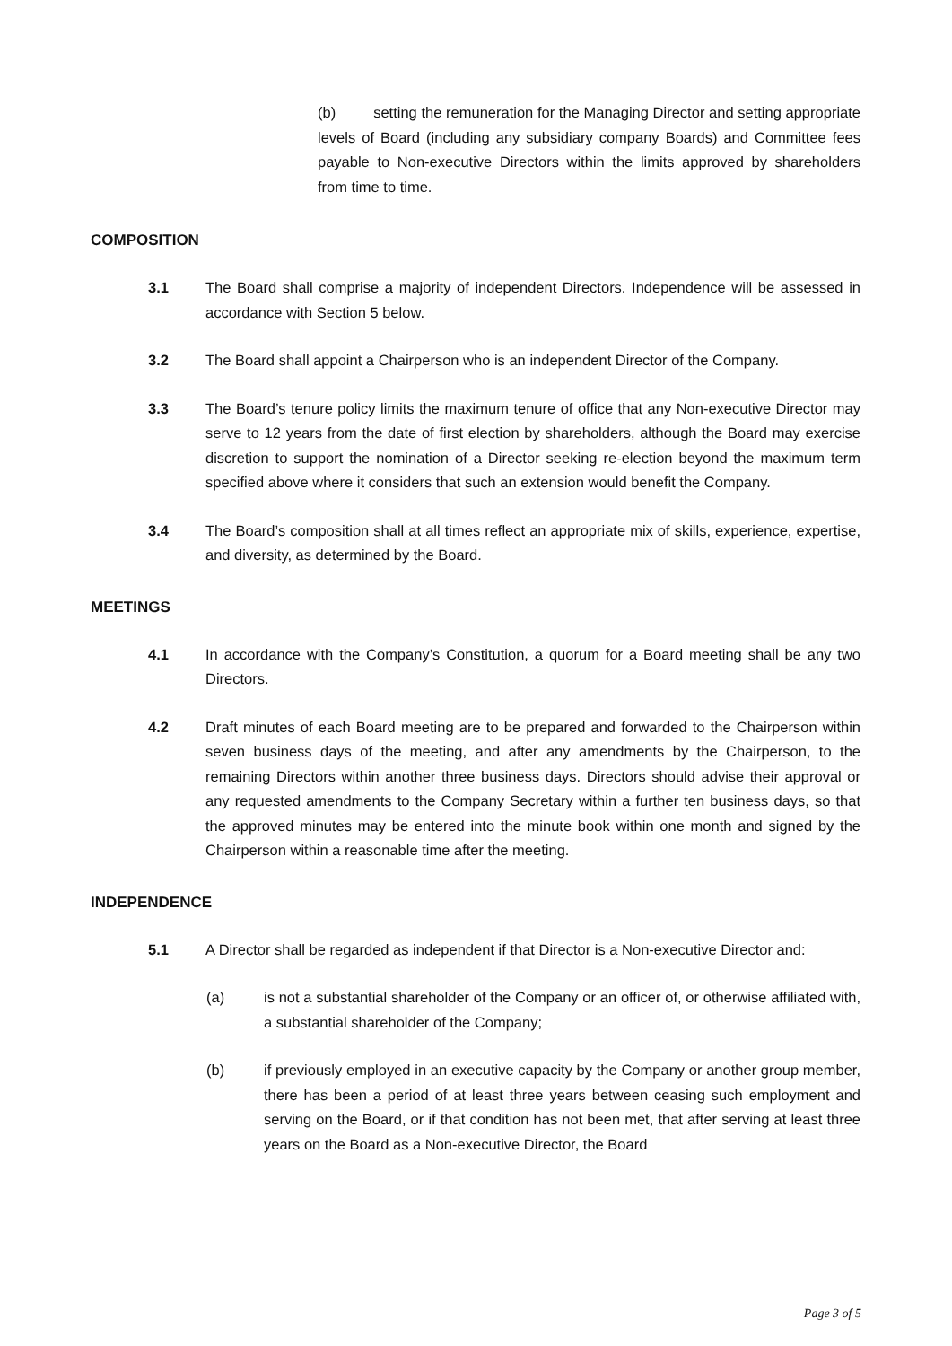(b) setting the remuneration for the Managing Director and setting appropriate levels of Board (including any subsidiary company Boards) and Committee fees payable to Non-executive Directors within the limits approved by shareholders from time to time.
COMPOSITION
3.1 The Board shall comprise a majority of independent Directors. Independence will be assessed in accordance with Section 5 below.
3.2 The Board shall appoint a Chairperson who is an independent Director of the Company.
3.3 The Board’s tenure policy limits the maximum tenure of office that any Non-executive Director may serve to 12 years from the date of first election by shareholders, although the Board may exercise discretion to support the nomination of a Director seeking re-election beyond the maximum term specified above where it considers that such an extension would benefit the Company.
3.4 The Board’s composition shall at all times reflect an appropriate mix of skills, experience, expertise, and diversity, as determined by the Board.
MEETINGS
4.1 In accordance with the Company’s Constitution, a quorum for a Board meeting shall be any two Directors.
4.2 Draft minutes of each Board meeting are to be prepared and forwarded to the Chairperson within seven business days of the meeting, and after any amendments by the Chairperson, to the remaining Directors within another three business days. Directors should advise their approval or any requested amendments to the Company Secretary within a further ten business days, so that the approved minutes may be entered into the minute book within one month and signed by the Chairperson within a reasonable time after the meeting.
INDEPENDENCE
5.1 A Director shall be regarded as independent if that Director is a Non-executive Director and:
(a) is not a substantial shareholder of the Company or an officer of, or otherwise affiliated with, a substantial shareholder of the Company;
(b) if previously employed in an executive capacity by the Company or another group member, there has been a period of at least three years between ceasing such employment and serving on the Board, or if that condition has not been met, that after serving at least three years on the Board as a Non-executive Director, the Board
Page 3 of 5